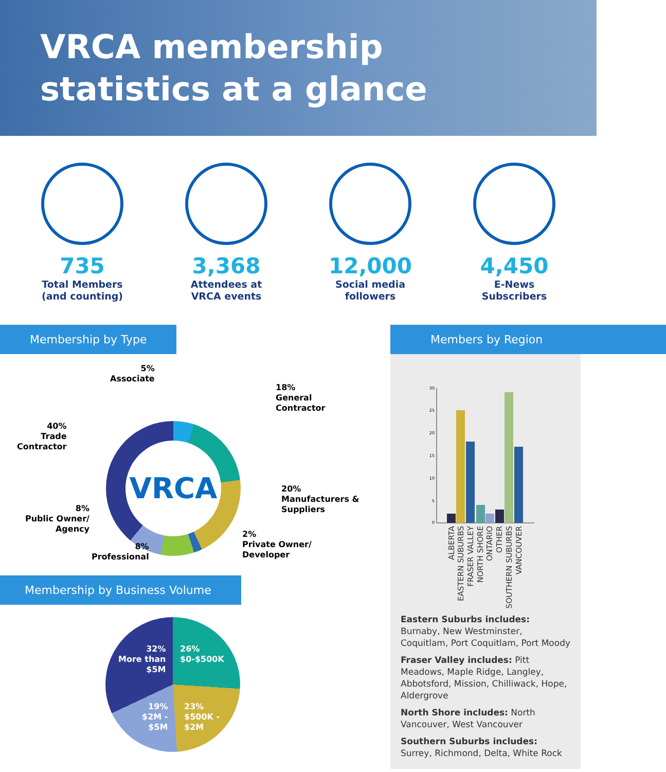VRCA membership
statistics at a glance
735
Total Members
(and counting)
3,368
Attendees at
VRCA events
12,000
Social media
followers
4,450
E-News
Subscribers
Membership by Type
VRCA
5%
Associate
18%
General
Contractor
40%
Trade
Contractor
20%
Manufacturers &
Suppliers
8%
Public Owner/
Agency
2%
Private Owner/
Developer
8%
Professional
Membership by Business Volume
32%
More than
$5M
26%
$0-$500K
19%
$2M -
$5M
23%
$500K -
$2M
Members by Region
30
25
20
15
10
5
0
ALBERTA
EASTERN SUBURBS
FRASER VALLEY
NORTH SHORE
ONTARIO
OTHER
SOUTHERN SUBURBS
VANCOUVER
Eastern Suburbs includes: Burnaby, New Westminster, Coquitlam, Port Coquitlam, Port Moody
Fraser Valley includes: Pitt Meadows, Maple Ridge, Langley, Abbotsford, Mission, Chilliwack, Hope, Aldergrove
North Shore includes: North Vancouver, West Vancouver
Southern Suburbs includes: Surrey, Richmond, Delta, White Rock